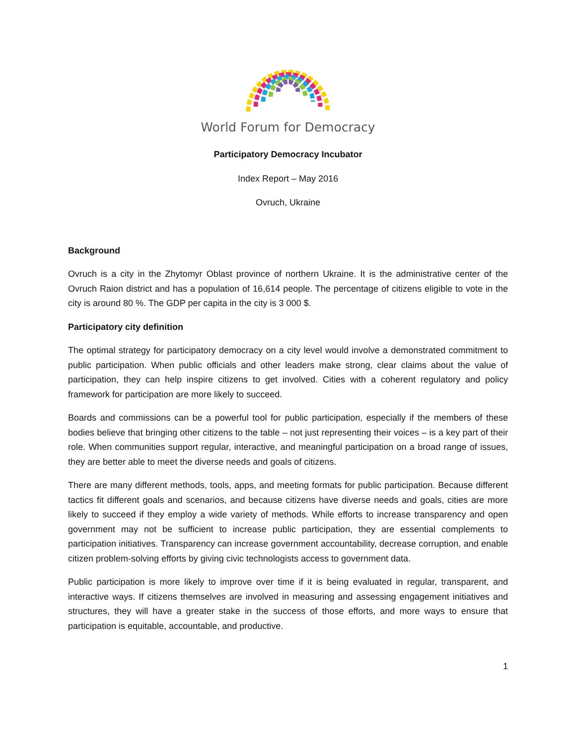World Forum for Democracy
Participatory Democracy Incubator
Index Report – May 2016
Ovruch, Ukraine
Background
Ovruch is a city in the Zhytomyr Oblast province of northern Ukraine. It is the administrative center of the Ovruch Raion district and has a population of 16,614 people. The percentage of citizens eligible to vote in the city is around 80 %. The GDP per capita in the city is 3 000 $.
Participatory city definition
The optimal strategy for participatory democracy on a city level would involve a demonstrated commitment to public participation. When public officials and other leaders make strong, clear claims about the value of participation, they can help inspire citizens to get involved. Cities with a coherent regulatory and policy framework for participation are more likely to succeed.
Boards and commissions can be a powerful tool for public participation, especially if the members of these bodies believe that bringing other citizens to the table – not just representing their voices – is a key part of their role. When communities support regular, interactive, and meaningful participation on a broad range of issues, they are better able to meet the diverse needs and goals of citizens.
There are many different methods, tools, apps, and meeting formats for public participation. Because different tactics fit different goals and scenarios, and because citizens have diverse needs and goals, cities are more likely to succeed if they employ a wide variety of methods. While efforts to increase transparency and open government may not be sufficient to increase public participation, they are essential complements to participation initiatives. Transparency can increase government accountability, decrease corruption, and enable citizen problem-solving efforts by giving civic technologists access to government data.
Public participation is more likely to improve over time if it is being evaluated in regular, transparent, and interactive ways. If citizens themselves are involved in measuring and assessing engagement initiatives and structures, they will have a greater stake in the success of those efforts, and more ways to ensure that participation is equitable, accountable, and productive.
1